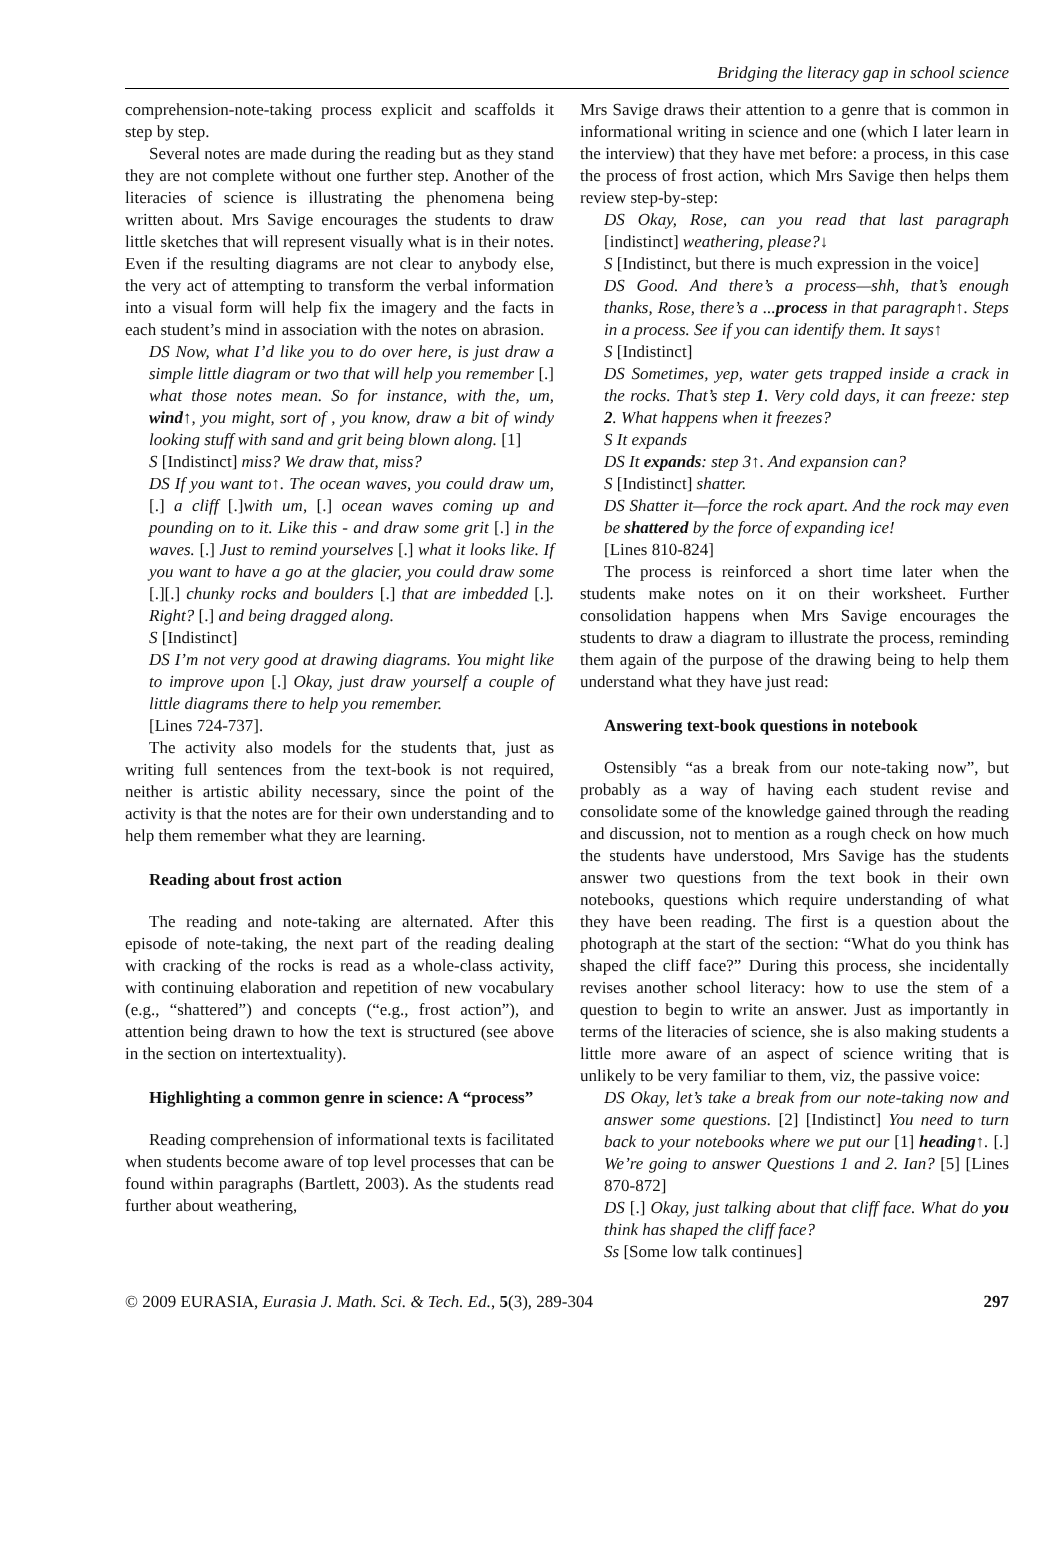Bridging the literacy gap in school science
comprehension-note-taking process explicit and scaffolds it step by step.
Several notes are made during the reading but as they stand they are not complete without one further step. Another of the literacies of science is illustrating the phenomena being written about. Mrs Savige encourages the students to draw little sketches that will represent visually what is in their notes. Even if the resulting diagrams are not clear to anybody else, the very act of attempting to transform the verbal information into a visual form will help fix the imagery and the facts in each student’s mind in association with the notes on abrasion.
DS Now, what I’d like you to do over here, is just draw a simple little diagram or two that will help you remember [.] what those notes mean. So for instance, with the, um, wind↑, you might, sort of , you know, draw a bit of windy looking stuff with sand and grit being blown along. [1]
S [Indistinct] miss? We draw that, miss?
DS If you want to↑. The ocean waves, you could draw um, [.] a cliff [.] with um, [.] ocean waves coming up and pounding on to it. Like this - and draw some grit [.] in the waves. [.] Just to remind yourselves [.] what it looks like. If you want to have a go at the glacier, you could draw some [.][.] chunky rocks and boulders [.] that are imbedded [.]. Right? [.] and being dragged along.
S [Indistinct]
DS I’m not very good at drawing diagrams. You might like to improve upon [.] Okay, just draw yourself a couple of little diagrams there to help you remember.
[Lines 724-737].
The activity also models for the students that, just as writing full sentences from the text-book is not required, neither is artistic ability necessary, since the point of the activity is that the notes are for their own understanding and to help them remember what they are learning.
Reading about frost action
The reading and note-taking are alternated. After this episode of note-taking, the next part of the reading dealing with cracking of the rocks is read as a whole-class activity, with continuing elaboration and repetition of new vocabulary (e.g., “shattered”) and concepts (“e.g., frost action”), and attention being drawn to how the text is structured (see above in the section on intertextuality).
Highlighting a common genre in science: A “process”
Reading comprehension of informational texts is facilitated when students become aware of top level processes that can be found within paragraphs (Bartlett, 2003). As the students read further about weathering,
Mrs Savige draws their attention to a genre that is common in informational writing in science and one (which I later learn in the interview) that they have met before: a process, in this case the process of frost action, which Mrs Savige then helps them review step-by-step:
DS Okay, Rose, can you read that last paragraph [indistinct] weathering, please?↓
S [Indistinct, but there is much expression in the voice]
DS Good. And there’s a process—shh, that’s enough thanks, Rose, there’s a ...process in that paragraph↑. Steps in a process. See if you can identify them. It says↑
S [Indistinct]
DS Sometimes, yep, water gets trapped inside a crack in the rocks. That’s step 1. Very cold days, it can freeze: step 2. What happens when it freezes?
S It expands
DS It expands: step 3↑. And expansion can?
S [Indistinct] shatter.
DS Shatter it—force the rock apart. And the rock may even be shattered by the force of expanding ice!
[Lines 810-824]
The process is reinforced a short time later when the students make notes on it on their worksheet. Further consolidation happens when Mrs Savige encourages the students to draw a diagram to illustrate the process, reminding them again of the purpose of the drawing being to help them understand what they have just read:
Answering text-book questions in notebook
Ostensibly “as a break from our note-taking now”, but probably as a way of having each student revise and consolidate some of the knowledge gained through the reading and discussion, not to mention as a rough check on how much the students have understood, Mrs Savige has the students answer two questions from the text book in their own notebooks, questions which require understanding of what they have been reading. The first is a question about the photograph at the start of the section: “What do you think has shaped the cliff face?” During this process, she incidentally revises another school literacy: how to use the stem of a question to begin to write an answer. Just as importantly in terms of the literacies of science, she is also making students a little more aware of an aspect of science writing that is unlikely to be very familiar to them, viz, the passive voice:
DS Okay, let’s take a break from our note-taking now and answer some questions. [2] [Indistinct] You need to turn back to your notebooks where we put our [1] heading↑. [.] We’re going to answer Questions 1 and 2. Ian? [5] [Lines 870-872]
DS [.] Okay, just talking about that cliff face. What do you think has shaped the cliff face?
Ss [Some low talk continues]
© 2009 EURASIA, Eurasia J. Math. Sci. & Tech. Ed., 5(3), 289-304 297